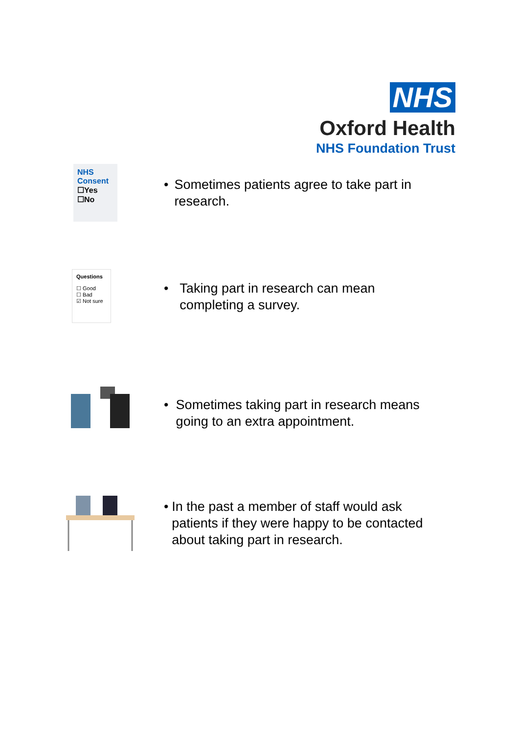NHS
Oxford Health
NHS Foundation Trust
NHS
Consent
☐Yes
☐No
• Sometimes patients agree to take part in research.
Questions
☐ Good
☐ Bad
☑ Not sure
• Taking part in research can mean completing a survey.
• Sometimes taking part in research means going to an extra appointment.
• In the past a member of staff would ask patients if they were happy to be contacted about taking part in research.